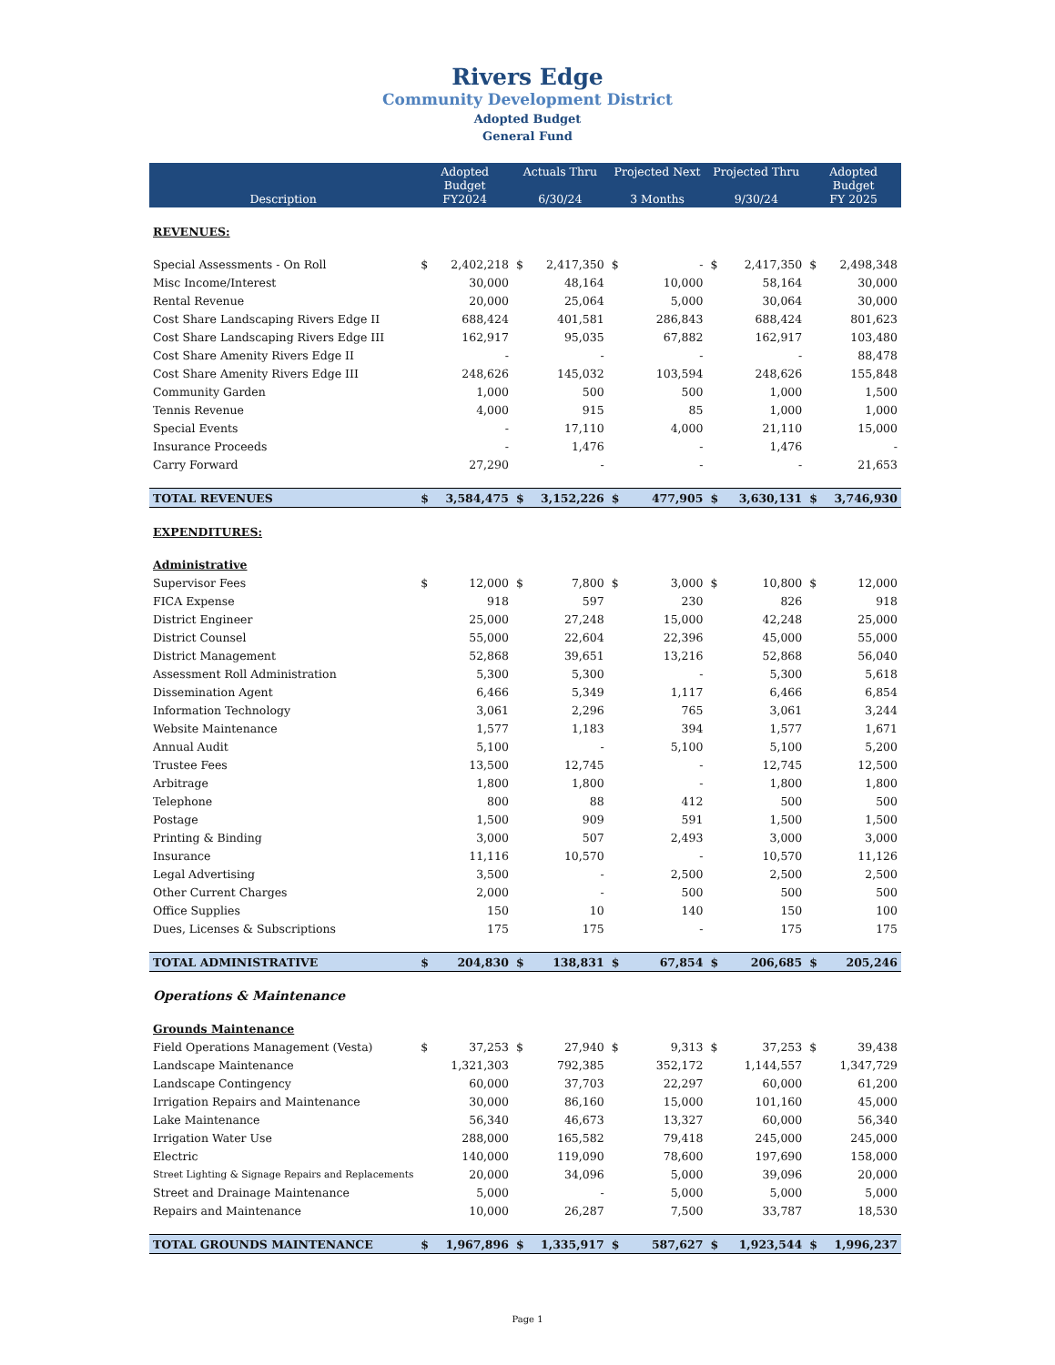Rivers Edge
Community Development District
Adopted Budget
General Fund
| Description | Adopted Budget FY2024 | | Actuals Thru 6/30/24 | | Projected Next 3 Months | | Projected Thru 9/30/24 | | Adopted Budget FY 2025 | |
| --- | --- | --- | --- | --- | --- | --- | --- | --- | --- | --- |
| REVENUES: | | | | | | | | | | |
| Special Assessments - On Roll | $ | 2,402,218 | $ | 2,417,350 | $ | - | $ | 2,417,350 | $ | 2,498,348 |
| Misc Income/Interest | | 30,000 | | 48,164 | | 10,000 | | 58,164 | | 30,000 |
| Rental Revenue | | 20,000 | | 25,064 | | 5,000 | | 30,064 | | 30,000 |
| Cost Share Landscaping Rivers Edge II | | 688,424 | | 401,581 | | 286,843 | | 688,424 | | 801,623 |
| Cost Share Landscaping Rivers Edge III | | 162,917 | | 95,035 | | 67,882 | | 162,917 | | 103,480 |
| Cost Share Amenity Rivers Edge II | | - | | - | | - | | - | | 88,478 |
| Cost Share Amenity Rivers Edge III | | 248,626 | | 145,032 | | 103,594 | | 248,626 | | 155,848 |
| Community Garden | | 1,000 | | 500 | | 500 | | 1,000 | | 1,500 |
| Tennis Revenue | | 4,000 | | 915 | | 85 | | 1,000 | | 1,000 |
| Special Events | | - | | 17,110 | | 4,000 | | 21,110 | | 15,000 |
| Insurance Proceeds | | - | | 1,476 | | - | | 1,476 | | - |
| Carry Forward | | 27,290 | | - | | - | | - | | 21,653 |
| TOTAL REVENUES | $ | 3,584,475 | $ | 3,152,226 | $ | 477,905 | $ | 3,630,131 | $ | 3,746,930 |
| EXPENDITURES: | | | | | | | | | | |
| Administrative | | | | | | | | | | |
| Supervisor Fees | $ | 12,000 | $ | 7,800 | $ | 3,000 | $ | 10,800 | $ | 12,000 |
| FICA Expense | | 918 | | 597 | | 230 | | 826 | | 918 |
| District Engineer | | 25,000 | | 27,248 | | 15,000 | | 42,248 | | 25,000 |
| District Counsel | | 55,000 | | 22,604 | | 22,396 | | 45,000 | | 55,000 |
| District Management | | 52,868 | | 39,651 | | 13,216 | | 52,868 | | 56,040 |
| Assessment Roll Administration | | 5,300 | | 5,300 | | - | | 5,300 | | 5,618 |
| Dissemination Agent | | 6,466 | | 5,349 | | 1,117 | | 6,466 | | 6,854 |
| Information Technology | | 3,061 | | 2,296 | | 765 | | 3,061 | | 3,244 |
| Website Maintenance | | 1,577 | | 1,183 | | 394 | | 1,577 | | 1,671 |
| Annual Audit | | 5,100 | | - | | 5,100 | | 5,100 | | 5,200 |
| Trustee Fees | | 13,500 | | 12,745 | | - | | 12,745 | | 12,500 |
| Arbitrage | | 1,800 | | 1,800 | | - | | 1,800 | | 1,800 |
| Telephone | | 800 | | 88 | | 412 | | 500 | | 500 |
| Postage | | 1,500 | | 909 | | 591 | | 1,500 | | 1,500 |
| Printing & Binding | | 3,000 | | 507 | | 2,493 | | 3,000 | | 3,000 |
| Insurance | | 11,116 | | 10,570 | | - | | 10,570 | | 11,126 |
| Legal Advertising | | 3,500 | | - | | 2,500 | | 2,500 | | 2,500 |
| Other Current Charges | | 2,000 | | - | | 500 | | 500 | | 500 |
| Office Supplies | | 150 | | 10 | | 140 | | 150 | | 100 |
| Dues, Licenses & Subscriptions | | 175 | | 175 | | - | | 175 | | 175 |
| TOTAL ADMINISTRATIVE | $ | 204,830 | $ | 138,831 | $ | 67,854 | $ | 206,685 | $ | 205,246 |
| Operations & Maintenance | | | | | | | | | | |
| Grounds Maintenance | | | | | | | | | | |
| Field Operations Management (Vesta) | $ | 37,253 | $ | 27,940 | $ | 9,313 | $ | 37,253 | $ | 39,438 |
| Landscape Maintenance | | 1,321,303 | | 792,385 | | 352,172 | | 1,144,557 | | 1,347,729 |
| Landscape Contingency | | 60,000 | | 37,703 | | 22,297 | | 60,000 | | 61,200 |
| Irrigation Repairs and Maintenance | | 30,000 | | 86,160 | | 15,000 | | 101,160 | | 45,000 |
| Lake Maintenance | | 56,340 | | 46,673 | | 13,327 | | 60,000 | | 56,340 |
| Irrigation Water Use | | 288,000 | | 165,582 | | 79,418 | | 245,000 | | 245,000 |
| Electric | | 140,000 | | 119,090 | | 78,600 | | 197,690 | | 158,000 |
| Street Lighting & Signage Repairs and Replacements | | 20,000 | | 34,096 | | 5,000 | | 39,096 | | 20,000 |
| Street and Drainage Maintenance | | 5,000 | | - | | 5,000 | | 5,000 | | 5,000 |
| Repairs and Maintenance | | 10,000 | | 26,287 | | 7,500 | | 33,787 | | 18,530 |
| TOTAL GROUNDS MAINTENANCE | $ | 1,967,896 | $ | 1,335,917 | $ | 587,627 | $ | 1,923,544 | $ | 1,996,237 |
Page 1